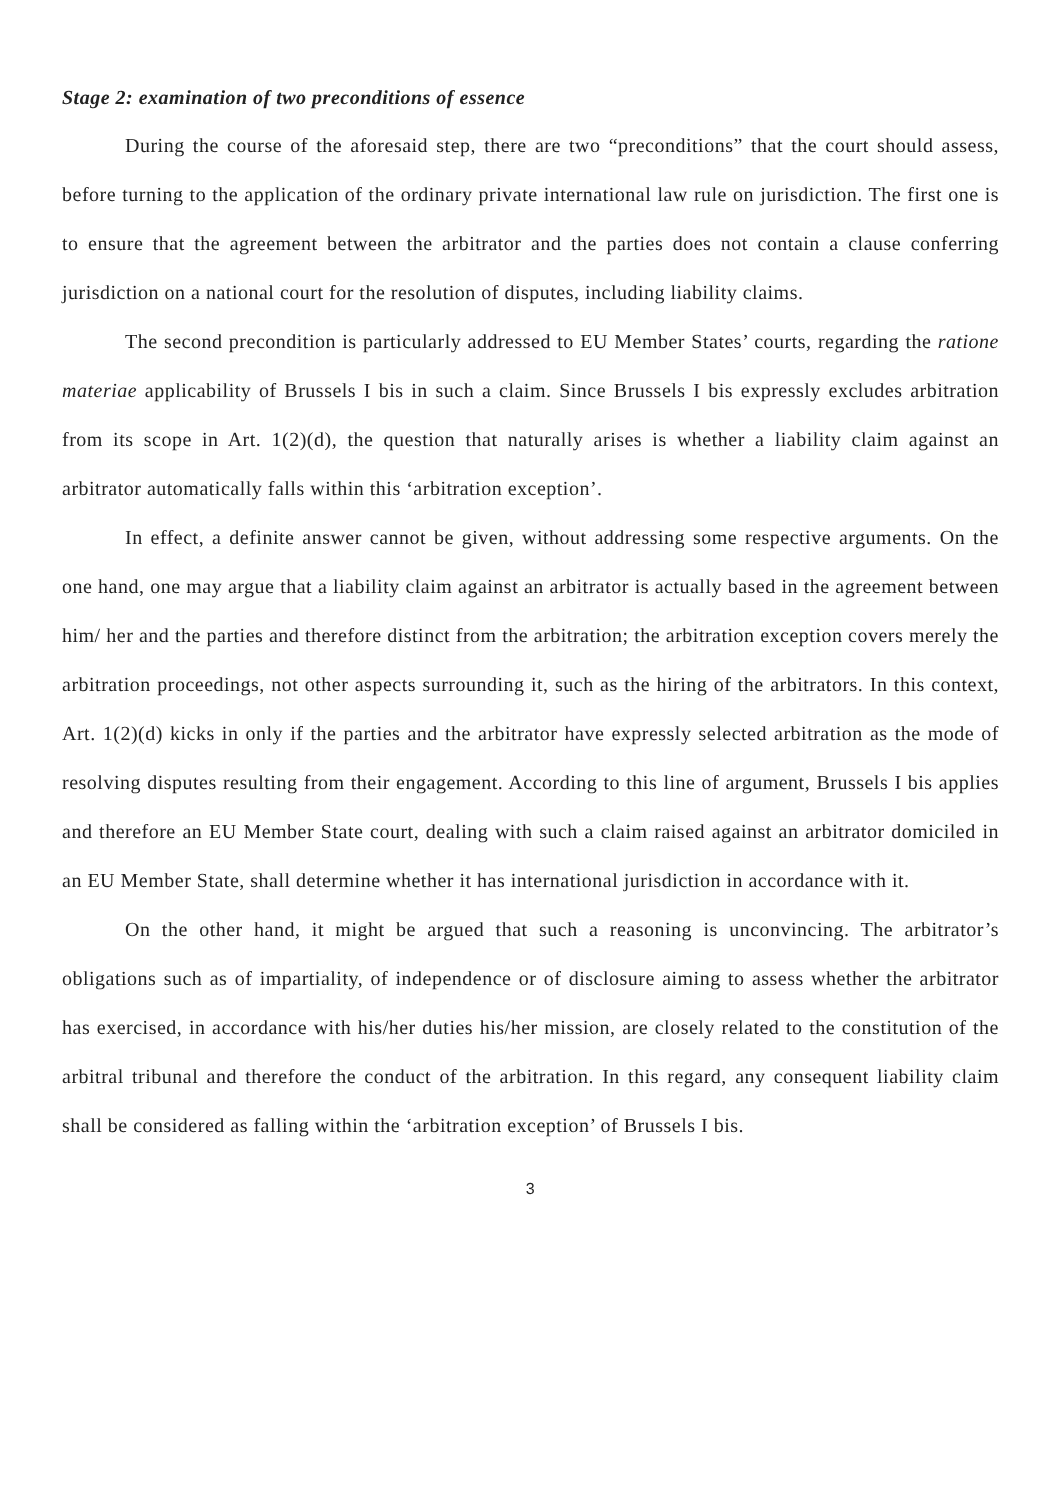Stage 2: examination of two preconditions of essence
During the course of the aforesaid step, there are two “preconditions” that the court should assess, before turning to the application of the ordinary private international law rule on jurisdiction. The first one is to ensure that the agreement between the arbitrator and the parties does not contain a clause conferring jurisdiction on a national court for the resolution of disputes, including liability claims.
The second precondition is particularly addressed to EU Member States’ courts, regarding the ratione materiae applicability of Brussels I bis in such a claim. Since Brussels I bis expressly excludes arbitration from its scope in Art. 1(2)(d), the question that naturally arises is whether a liability claim against an arbitrator automatically falls within this ‘arbitration exception’.
In effect, a definite answer cannot be given, without addressing some respective arguments. On the one hand, one may argue that a liability claim against an arbitrator is actually based in the agreement between him/ her and the parties and therefore distinct from the arbitration; the arbitration exception covers merely the arbitration proceedings, not other aspects surrounding it, such as the hiring of the arbitrators. In this context, Art. 1(2)(d) kicks in only if the parties and the arbitrator have expressly selected arbitration as the mode of resolving disputes resulting from their engagement. According to this line of argument, Brussels I bis applies and therefore an EU Member State court, dealing with such a claim raised against an arbitrator domiciled in an EU Member State, shall determine whether it has international jurisdiction in accordance with it.
On the other hand, it might be argued that such a reasoning is unconvincing. The arbitrator’s obligations such as of impartiality, of independence or of disclosure aiming to assess whether the arbitrator has exercised, in accordance with his/her duties his/her mission, are closely related to the constitution of the arbitral tribunal and therefore the conduct of the arbitration. In this regard, any consequent liability claim shall be considered as falling within the ‘arbitration exception’ of Brussels I bis.
3